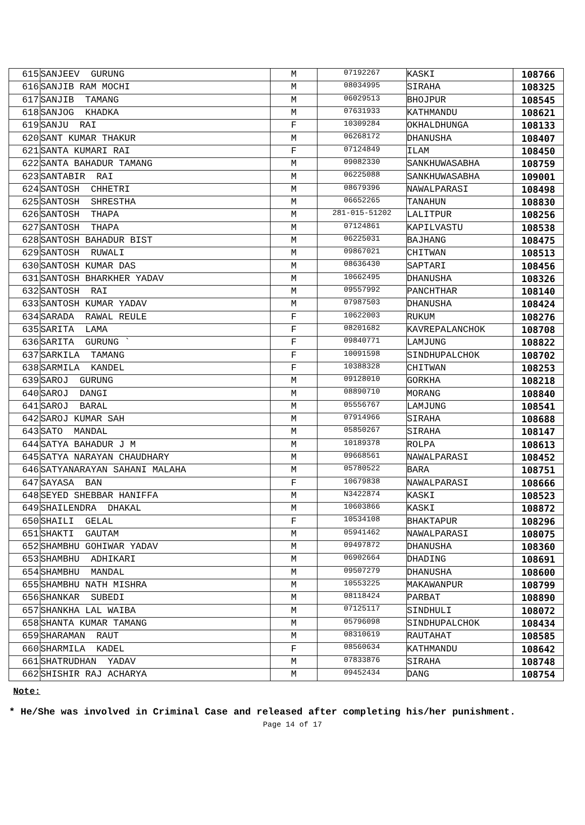| 615 | SANJEEV GURUNG | M | 07192267 | KASKI | 108766 |
| 616 | SANJIB RAM MOCHI | M | 08034995 | SIRAHA | 108325 |
| 617 | SANJIB TAMANG | M | 06029513 | BHOJPUR | 108545 |
| 618 | SANJOG KHADKA | M | 07631933 | KATHMANDU | 108621 |
| 619 | SANJU RAI | F | 10309284 | OKHALDHUNGA | 108133 |
| 620 | SANT KUMAR THAKUR | M | 06268172 | DHANUSHA | 108407 |
| 621 | SANTA KUMARI RAI | F | 07124849 | ILAM | 108450 |
| 622 | SANTA BAHADUR TAMANG | M | 09082330 | SANKHUWASABHA | 108759 |
| 623 | SANTABIR RAI | M | 06225088 | SANKHUWASABHA | 109001 |
| 624 | SANTOSH CHHETRI | M | 08679396 | NAWALPARASI | 108498 |
| 625 | SANTOSH SHRESTHA | M | 06652265 | TANAHUN | 108830 |
| 626 | SANTOSH THAPA | M | 281-015-51202 | LALITPUR | 108256 |
| 627 | SANTOSH THAPA | M | 07124861 | KAPILVASTU | 108538 |
| 628 | SANTOSH BAHADUR BIST | M | 06225031 | BAJHANG | 108475 |
| 629 | SANTOSH RUWALI | M | 09867021 | CHITWAN | 108513 |
| 630 | SANTOSH KUMAR DAS | M | 08636430 | SAPTARI | 108456 |
| 631 | SANTOSH BHARKHER YADAV | M | 10662495 | DHANUSHA | 108326 |
| 632 | SANTOSH RAI | M | 09557992 | PANCHTHAR | 108140 |
| 633 | SANTOSH KUMAR YADAV | M | 07987503 | DHANUSHA | 108424 |
| 634 | SARADA RAWAL REULE | F | 10622003 | RUKUM | 108276 |
| 635 | SARITA LAMA | F | 08201682 | KAVREPALANCHOK | 108708 |
| 636 | SARITA GURUNG ` | F | 09840771 | LAMJUNG | 108822 |
| 637 | SARKILA TAMANG | F | 10091598 | SINDHUPALCHOK | 108702 |
| 638 | SARMILA KANDEL | F | 10388328 | CHITWAN | 108253 |
| 639 | SAROJ GURUNG | M | 09128010 | GORKHA | 108218 |
| 640 | SAROJ DANGI | M | 08890710 | MORANG | 108840 |
| 641 | SAROJ BARAL | M | 05556767 | LAMJUNG | 108541 |
| 642 | SAROJ KUMAR SAH | M | 07914966 | SIRAHA | 108688 |
| 643 | SATO MANDAL | M | 05850267 | SIRAHA | 108147 |
| 644 | SATYA BAHADUR J M | M | 10189378 | ROLPA | 108613 |
| 645 | SATYA NARAYAN CHAUDHARY | M | 09668561 | NAWALPARASI | 108452 |
| 646 | SATYANARAYAN SAHANI MALAHA | M | 05780522 | BARA | 108751 |
| 647 | SAYASA BAN | F | 10679838 | NAWALPARASI | 108666 |
| 648 | SEYED SHEBBAR HANIFFA | M | N3422874 | KASKI | 108523 |
| 649 | SHAILENDRA DHAKAL | M | 10603866 | KASKI | 108872 |
| 650 | SHAILI GELAL | F | 10534108 | BHAKTAPUR | 108296 |
| 651 | SHAKTI GAUTAM | M | 05941462 | NAWALPARASI | 108075 |
| 652 | SHAMBHU GOHIWAR YADAV | M | 09497872 | DHANUSHA | 108360 |
| 653 | SHAMBHU ADHIKARI | M | 06902664 | DHADING | 108691 |
| 654 | SHAMBHU MANDAL | M | 09507279 | DHANUSHA | 108600 |
| 655 | SHAMBHU NATH MISHRA | M | 10553225 | MAKAWANPUR | 108799 |
| 656 | SHANKAR SUBEDI | M | 08118424 | PARBAT | 108890 |
| 657 | SHANKHA LAL WAIBA | M | 07125117 | SINDHULI | 108072 |
| 658 | SHANTA KUMAR TAMANG | M | 05796098 | SINDHUPALCHOK | 108434 |
| 659 | SHARAMAN RAUT | M | 08310619 | RAUTAHAT | 108585 |
| 660 | SHARMILA KADEL | F | 08560634 | KATHMANDU | 108642 |
| 661 | SHATRUDHAN YADAV | M | 07833876 | SIRAHA | 108748 |
| 662 | SHISHIR RAJ ACHARYA | M | 09452434 | DANG | 108754 |
Note:
* He/She was involved in Criminal Case and released after completing his/her punishment.
Page 14 of 17